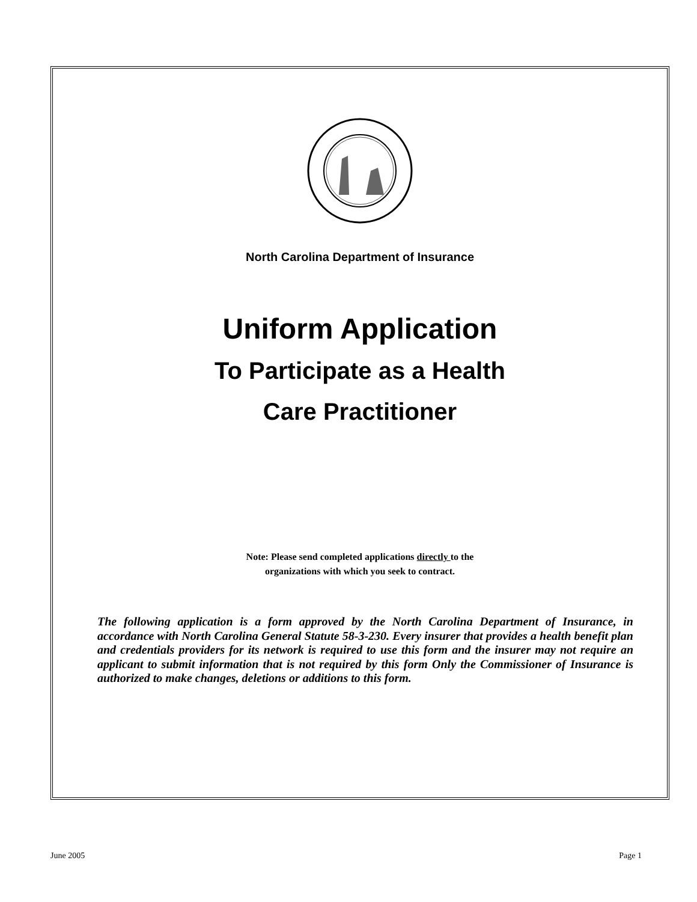North Carolina Department of Insurance
Uniform Application
To Participate as a Health
Care Practitioner
Note: Please send completed applications directly to the
organizations with which you seek to contract.
The following application is a form approved by the North Carolina Department of Insurance, in accordance with North Carolina General Statute 58-3-230. Every insurer that provides a health benefit plan and credentials providers for its network is required to use this form and the insurer may not require an applicant to submit information that is not required by this form Only the Commissioner of Insurance is authorized to make changes, deletions or additions to this form.
June 2005 Page 1